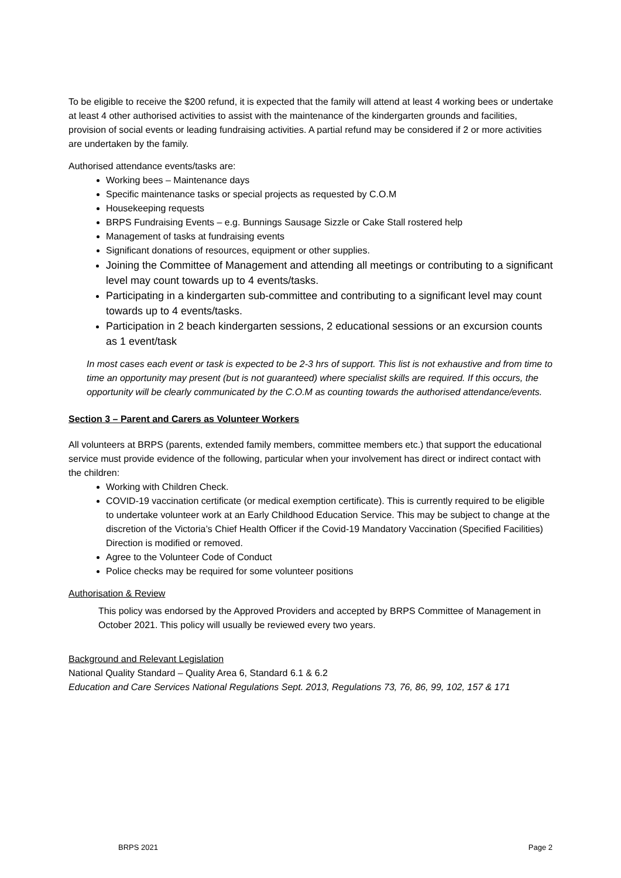To be eligible to receive the $200 refund, it is expected that the family will attend at least 4 working bees or undertake at least 4 other authorised activities to assist with the maintenance of the kindergarten grounds and facilities, provision of social events or leading fundraising activities. A partial refund may be considered if 2 or more activities are undertaken by the family.
Authorised attendance events/tasks are:
Working bees – Maintenance days
Specific maintenance tasks or special projects as requested by C.O.M
Housekeeping requests
BRPS Fundraising Events – e.g. Bunnings Sausage Sizzle or Cake Stall rostered help
Management of tasks at fundraising events
Significant donations of resources, equipment or other supplies.
Joining the Committee of Management and attending all meetings or contributing to a significant level may count towards up to 4 events/tasks.
Participating in a kindergarten sub-committee and contributing to a significant level may count towards up to 4 events/tasks.
Participation in 2 beach kindergarten sessions, 2 educational sessions or an excursion counts as 1 event/task
In most cases each event or task is expected to be 2-3 hrs of support. This list is not exhaustive and from time to time an opportunity may present (but is not guaranteed) where specialist skills are required. If this occurs, the opportunity will be clearly communicated by the C.O.M as counting towards the authorised attendance/events.
Section 3 – Parent and Carers as Volunteer Workers
All volunteers at BRPS (parents, extended family members, committee members etc.) that support the educational service must provide evidence of the following, particular when your involvement has direct or indirect contact with the children:
Working with Children Check.
COVID-19 vaccination certificate (or medical exemption certificate). This is currently required to be eligible to undertake volunteer work at an Early Childhood Education Service. This may be subject to change at the discretion of the Victoria’s Chief Health Officer if the Covid-19 Mandatory Vaccination (Specified Facilities) Direction is modified or removed.
Agree to the Volunteer Code of Conduct
Police checks may be required for some volunteer positions
Authorisation & Review
This policy was endorsed by the Approved Providers and accepted by BRPS Committee of Management in October 2021. This policy will usually be reviewed every two years.
Background and Relevant Legislation
National Quality Standard – Quality Area 6, Standard 6.1 & 6.2
Education and Care Services National Regulations Sept. 2013, Regulations 73, 76, 86, 99, 102, 157 & 171
BRPS 2021 Page 2